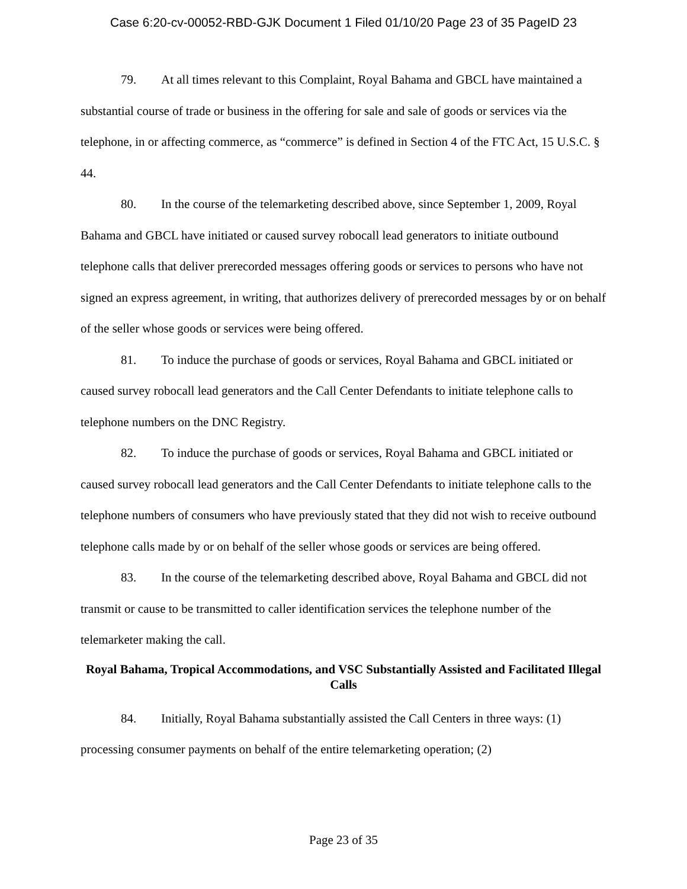Case 6:20-cv-00052-RBD-GJK Document 1 Filed 01/10/20 Page 23 of 35 PageID 23
79. At all times relevant to this Complaint, Royal Bahama and GBCL have maintained a substantial course of trade or business in the offering for sale and sale of goods or services via the telephone, in or affecting commerce, as “commerce” is defined in Section 4 of the FTC Act, 15 U.S.C. § 44.
80. In the course of the telemarketing described above, since September 1, 2009, Royal Bahama and GBCL have initiated or caused survey robocall lead generators to initiate outbound telephone calls that deliver prerecorded messages offering goods or services to persons who have not signed an express agreement, in writing, that authorizes delivery of prerecorded messages by or on behalf of the seller whose goods or services were being offered.
81. To induce the purchase of goods or services, Royal Bahama and GBCL initiated or caused survey robocall lead generators and the Call Center Defendants to initiate telephone calls to telephone numbers on the DNC Registry.
82. To induce the purchase of goods or services, Royal Bahama and GBCL initiated or caused survey robocall lead generators and the Call Center Defendants to initiate telephone calls to the telephone numbers of consumers who have previously stated that they did not wish to receive outbound telephone calls made by or on behalf of the seller whose goods or services are being offered.
83. In the course of the telemarketing described above, Royal Bahama and GBCL did not transmit or cause to be transmitted to caller identification services the telephone number of the telemarketer making the call.
Royal Bahama, Tropical Accommodations, and VSC Substantially Assisted and Facilitated Illegal Calls
84. Initially, Royal Bahama substantially assisted the Call Centers in three ways: (1) processing consumer payments on behalf of the entire telemarketing operation; (2)
Page 23 of 35